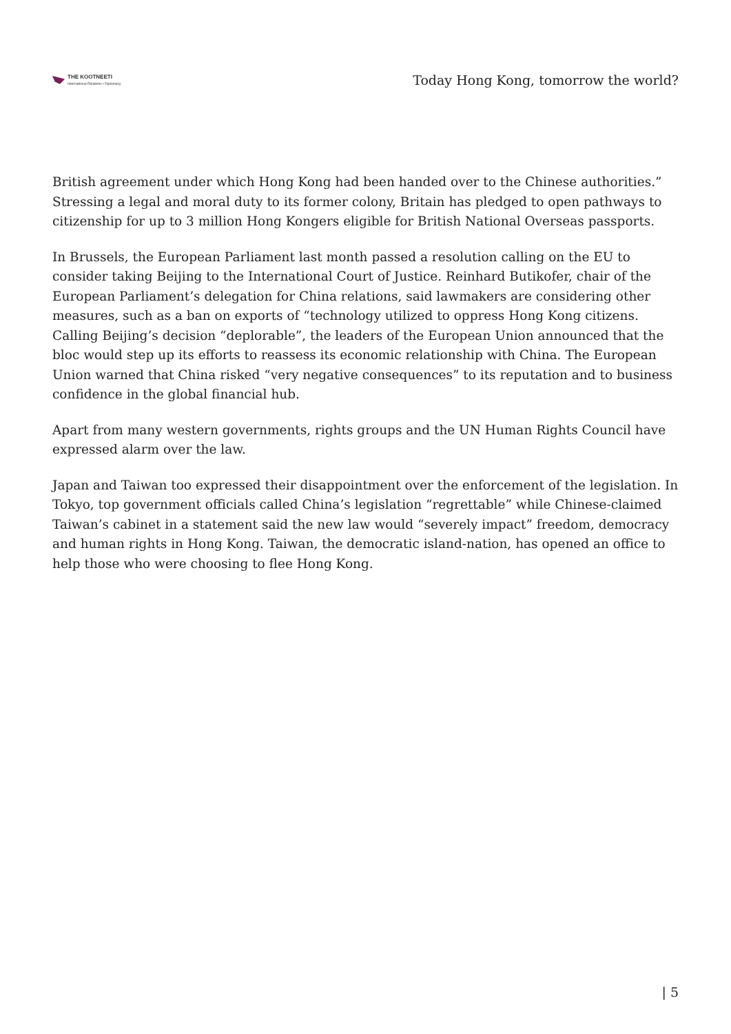THE KOOTNEETI
International Relations • Diplomacy
Today Hong Kong, tomorrow the world?
British agreement under which Hong Kong had been handed over to the Chinese authorities.” Stressing a legal and moral duty to its former colony, Britain has pledged to open pathways to citizenship for up to 3 million Hong Kongers eligible for British National Overseas passports.
In Brussels, the European Parliament last month passed a resolution calling on the EU to consider taking Beijing to the International Court of Justice. Reinhard Butikofer, chair of the European Parliament’s delegation for China relations, said lawmakers are considering other measures, such as a ban on exports of “technology utilized to oppress Hong Kong citizens. Calling Beijing’s decision “deplorable”, the leaders of the European Union announced that the bloc would step up its efforts to reassess its economic relationship with China. The European Union warned that China risked “very negative consequences” to its reputation and to business confidence in the global financial hub.
Apart from many western governments, rights groups and the UN Human Rights Council have expressed alarm over the law.
Japan and Taiwan too expressed their disappointment over the enforcement of the legislation. In Tokyo, top government officials called China’s legislation “regrettable” while Chinese-claimed Taiwan’s cabinet in a statement said the new law would “severely impact” freedom, democracy and human rights in Hong Kong. Taiwan, the democratic island-nation, has opened an office to help those who were choosing to flee Hong Kong.
| 5